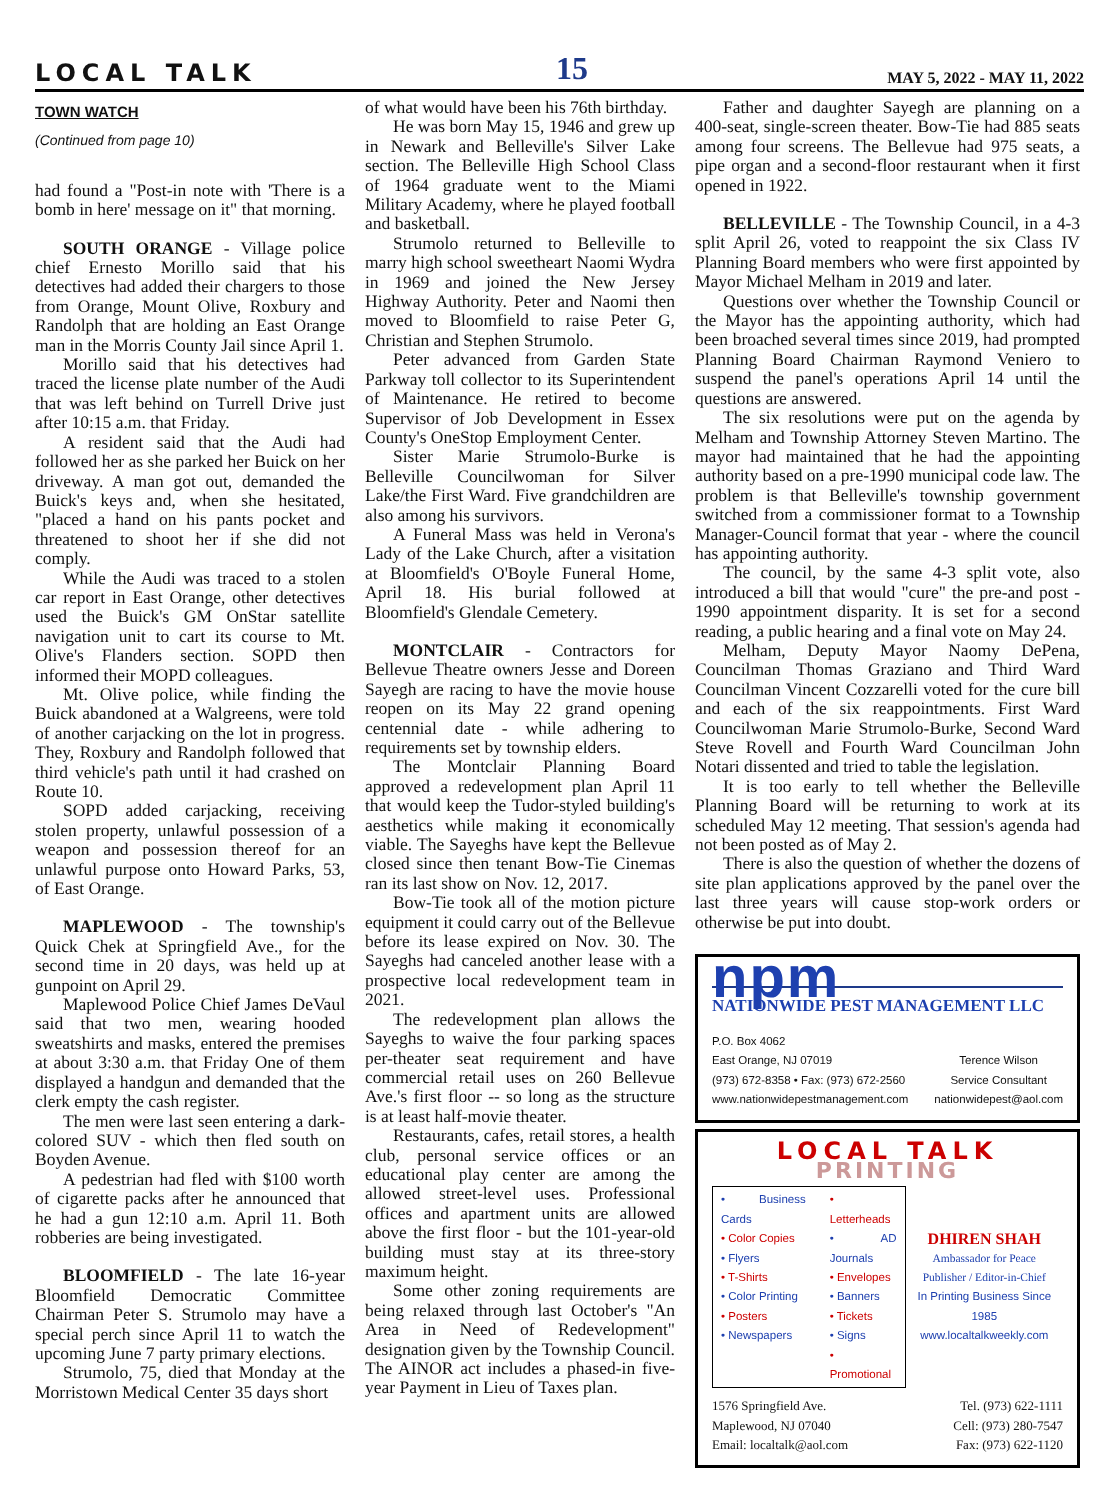LOCAL TALK 15 MAY 5, 2022 - MAY 11, 2022
TOWN WATCH
(Continued from page 10)
had found a "Post-in note with 'There is a bomb in here' message on it" that morning.
SOUTH ORANGE - Village police chief Ernesto Morillo said that his detectives had added their chargers to those from Orange, Mount Olive, Roxbury and Randolph that are holding an East Orange man in the Morris County Jail since April 1.
Morillo said that his detectives had traced the license plate number of the Audi that was left behind on Turrell Drive just after 10:15 a.m. that Friday.
A resident said that the Audi had followed her as she parked her Buick on her driveway. A man got out, demanded the Buick's keys and, when she hesitated, "placed a hand on his pants pocket and threatened to shoot her if she did not comply.
While the Audi was traced to a stolen car report in East Orange, other detectives used the Buick's GM OnStar satellite navigation unit to cart its course to Mt. Olive's Flanders section. SOPD then informed their MOPD colleagues.
Mt. Olive police, while finding the Buick abandoned at a Walgreens, were told of another carjacking on the lot in progress. They, Roxbury and Randolph followed that third vehicle's path until it had crashed on Route 10.
SOPD added carjacking, receiving stolen property, unlawful possession of a weapon and possession thereof for an unlawful purpose onto Howard Parks, 53, of East Orange.
MAPLEWOOD - The township's Quick Chek at Springfield Ave., for the second time in 20 days, was held up at gunpoint on April 29.
Maplewood Police Chief James DeVaul said that two men, wearing hooded sweatshirts and masks, entered the premises at about 3:30 a.m. that Friday One of them displayed a handgun and demanded that the clerk empty the cash register.
The men were last seen entering a dark-colored SUV - which then fled south on Boyden Avenue.
A pedestrian had fled with $100 worth of cigarette packs after he announced that he had a gun 12:10 a.m. April 11. Both robberies are being investigated.
BLOOMFIELD - The late 16-year Bloomfield Democratic Committee Chairman Peter S. Strumolo may have a special perch since April 11 to watch the upcoming June 7 party primary elections.
Strumolo, 75, died that Monday at the Morristown Medical Center 35 days short
of what would have been his 76th birthday.
He was born May 15, 1946 and grew up in Newark and Belleville's Silver Lake section. The Belleville High School Class of 1964 graduate went to the Miami Military Academy, where he played football and basketball.
Strumolo returned to Belleville to marry high school sweetheart Naomi Wydra in 1969 and joined the New Jersey Highway Authority. Peter and Naomi then moved to Bloomfield to raise Peter G, Christian and Stephen Strumolo.
Peter advanced from Garden State Parkway toll collector to its Superintendent of Maintenance. He retired to become Supervisor of Job Development in Essex County's OneStop Employment Center.
Sister Marie Strumolo-Burke is Belleville Councilwoman for Silver Lake/the First Ward. Five grandchildren are also among his survivors.
A Funeral Mass was held in Verona's Lady of the Lake Church, after a visitation at Bloomfield's O'Boyle Funeral Home, April 18. His burial followed at Bloomfield's Glendale Cemetery.
MONTCLAIR - Contractors for Bellevue Theatre owners Jesse and Doreen Sayegh are racing to have the movie house reopen on its May 22 grand opening centennial date - while adhering to requirements set by township elders.
The Montclair Planning Board approved a redevelopment plan April 11 that would keep the Tudor-styled building's aesthetics while making it economically viable. The Sayeghs have kept the Bellevue closed since then tenant Bow-Tie Cinemas ran its last show on Nov. 12, 2017.
Bow-Tie took all of the motion picture equipment it could carry out of the Bellevue before its lease expired on Nov. 30. The Sayeghs had canceled another lease with a prospective local redevelopment team in 2021.
The redevelopment plan allows the Sayeghs to waive the four parking spaces per-theater seat requirement and have commercial retail uses on 260 Bellevue Ave.'s first floor -- so long as the structure is at least half-movie theater.
Restaurants, cafes, retail stores, a health club, personal service offices or an educational play center are among the allowed street-level uses. Professional offices and apartment units are allowed above the first floor - but the 101-year-old building must stay at its three-story maximum height.
Some other zoning requirements are being relaxed through last October's "An Area in Need of Redevelopment" designation given by the Township Council. The AINOR act includes a phased-in five-year Payment in Lieu of Taxes plan.
Father and daughter Sayegh are planning on a 400-seat, single-screen theater. Bow-Tie had 885 seats among four screens. The Bellevue had 975 seats, a pipe organ and a second-floor restaurant when it first opened in 1922.
BELLEVILLE - The Township Council, in a 4-3 split April 26, voted to reappoint the six Class IV Planning Board members who were first appointed by Mayor Michael Melham in 2019 and later.
Questions over whether the Township Council or the Mayor has the appointing authority, which had been broached several times since 2019, had prompted Planning Board Chairman Raymond Veniero to suspend the panel's operations April 14 until the questions are answered.
The six resolutions were put on the agenda by Melham and Township Attorney Steven Martino. The mayor had maintained that he had the appointing authority based on a pre-1990 municipal code law. The problem is that Belleville's township government switched from a commissioner format to a Township Manager-Council format that year - where the council has appointing authority.
The council, by the same 4-3 split vote, also introduced a bill that would "cure" the pre-and post - 1990 appointment disparity. It is set for a second reading, a public hearing and a final vote on May 24.
Melham, Deputy Mayor Naomy DePena, Councilman Thomas Graziano and Third Ward Councilman Vincent Cozzarelli voted for the cure bill and each of the six reappointments. First Ward Councilwoman Marie Strumolo-Burke, Second Ward Steve Rovell and Fourth Ward Councilman John Notari dissented and tried to table the legislation.
It is too early to tell whether the Belleville Planning Board will be returning to work at its scheduled May 12 meeting. That session's agenda had not been posted as of May 2.
There is also the question of whether the dozens of site plan applications approved by the panel over the last three years will cause stop-work orders or otherwise be put into doubt.
npm
NATIONWIDE PEST MANAGEMENT LLC
P.O. Box 4062
East Orange, NJ 07019
(973) 672-8358 • Fax: (973) 672-2560
www.nationwidepestmanagement.com
Terence Wilson
Service Consultant
nationwidepest@aol.com
LOCAL TALK
PRINTING
• Business Cards
• Color Copies
• Flyers
• T-Shirts
• Color Printing
• Posters
• Newspapers
• Letterheads
• AD Journals
• Envelopes
• Banners
• Tickets
• Signs
• Promotional
DHIREN SHAH
Ambassador for Peace
Publisher / Editor-in-Chief
In Printing Business Since 1985
www.localtalkweekly.com
1576 Springfield Ave.
Maplewood, NJ 07040
Email: localtalk@aol.com
Tel. (973) 622-1111
Cell: (973) 280-7547
Fax: (973) 622-1120